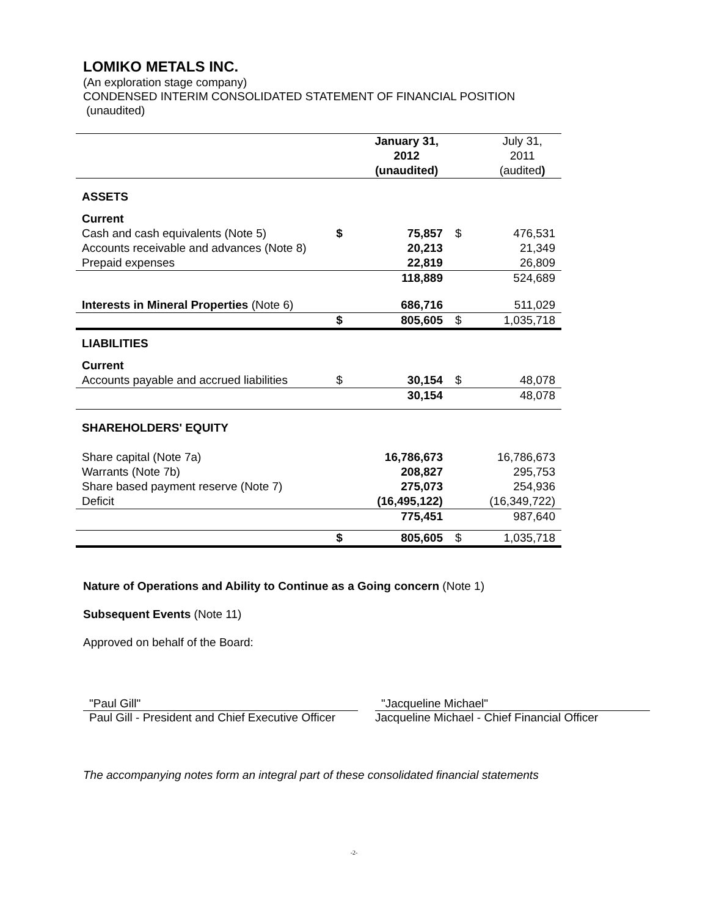LOMIKO METALS INC.
(An exploration stage company)
CONDENSED INTERIM CONSOLIDATED STATEMENT OF FINANCIAL POSITION
(unaudited)
| | | January 31, 2012 (unaudited) | | July 31, 2011 (audited ) |
| ASSETS | | | | |
| Current | | | | |
| Cash and cash equivalents (Note 5) | $ | 75,857 | $ | 476,531 |
| Accounts receivable and advances (Note 8) | | 20,213 | | 21,349 |
| Prepaid expenses | | 22,819 | | 26,809 |
| | | 118,889 | | 524,689 |
| Interests in Mineral Properties (Note 6) | | 686,716 | | 511,029 |
| | $ | 805,605 | $ | 1,035,718 |
| LIABILITIES | | | | |
| Current | | | | |
| Accounts payable and accrued liabilities | $ | 30,154 | $ | 48,078 |
| | | 30,154 | | 48,078 |
| SHAREHOLDERS' EQUITY | | | | |
| Share capital (Note 7a) | | 16,786,673 | | 16,786,673 |
| Warrants (Note 7b) | | 208,827 | | 295,753 |
| Share based payment reserve (Note 7) | | 275,073 | | 254,936 |
| Deficit | | (16,495,122) | | (16,349,722) |
| | | 775,451 | | 987,640 |
| | $ | 805,605 | $ | 1,035,718 |
Nature of Operations and Ability to Continue as a Going concern (Note 1)
Subsequent Events (Note 11)
Approved on behalf of the Board:
"Paul Gill"
Paul Gill - President and Chief Executive Officer
"Jacqueline Michael"
Jacqueline Michael - Chief Financial Officer
The accompanying notes form an integral part of these consolidated financial statements
-2-